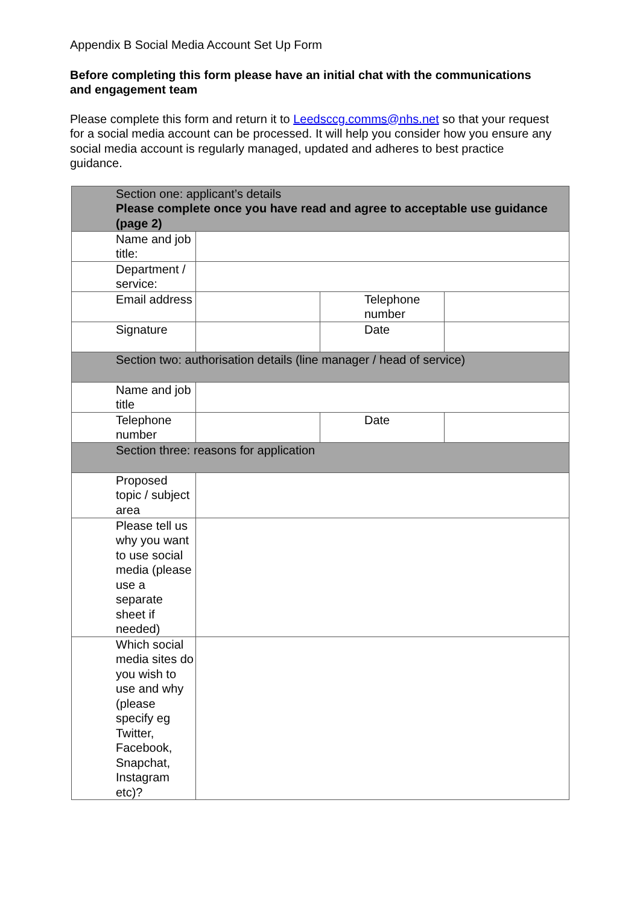Appendix B Social Media Account Set Up Form
Before completing this form please have an initial chat with the communications and engagement team
Please complete this form and return it to Leedsccg.comms@nhs.net so that your request for a social media account can be processed. It will help you consider how you ensure any social media account is regularly managed, updated and adheres to best practice guidance.
| Section one: applicant’s details Please complete once you have read and agree to acceptable use guidance (page 2) | | | |
| Name and job title: | | | |
| Department / service: | | | |
| Email address | | Telephone number | |
| Signature | | Date | |
| Section two: authorisation details (line manager / head of service) | | | |
| Name and job title | | | |
| Telephone number | | Date | |
| Section three: reasons for application | | | |
| Proposed topic / subject area | | | |
| Please tell us why you want to use social media (please use a separate sheet if needed) | | | |
| Which social media sites do you wish to use and why (please specify eg Twitter, Facebook, Snapchat, Instagram etc)? | | | |